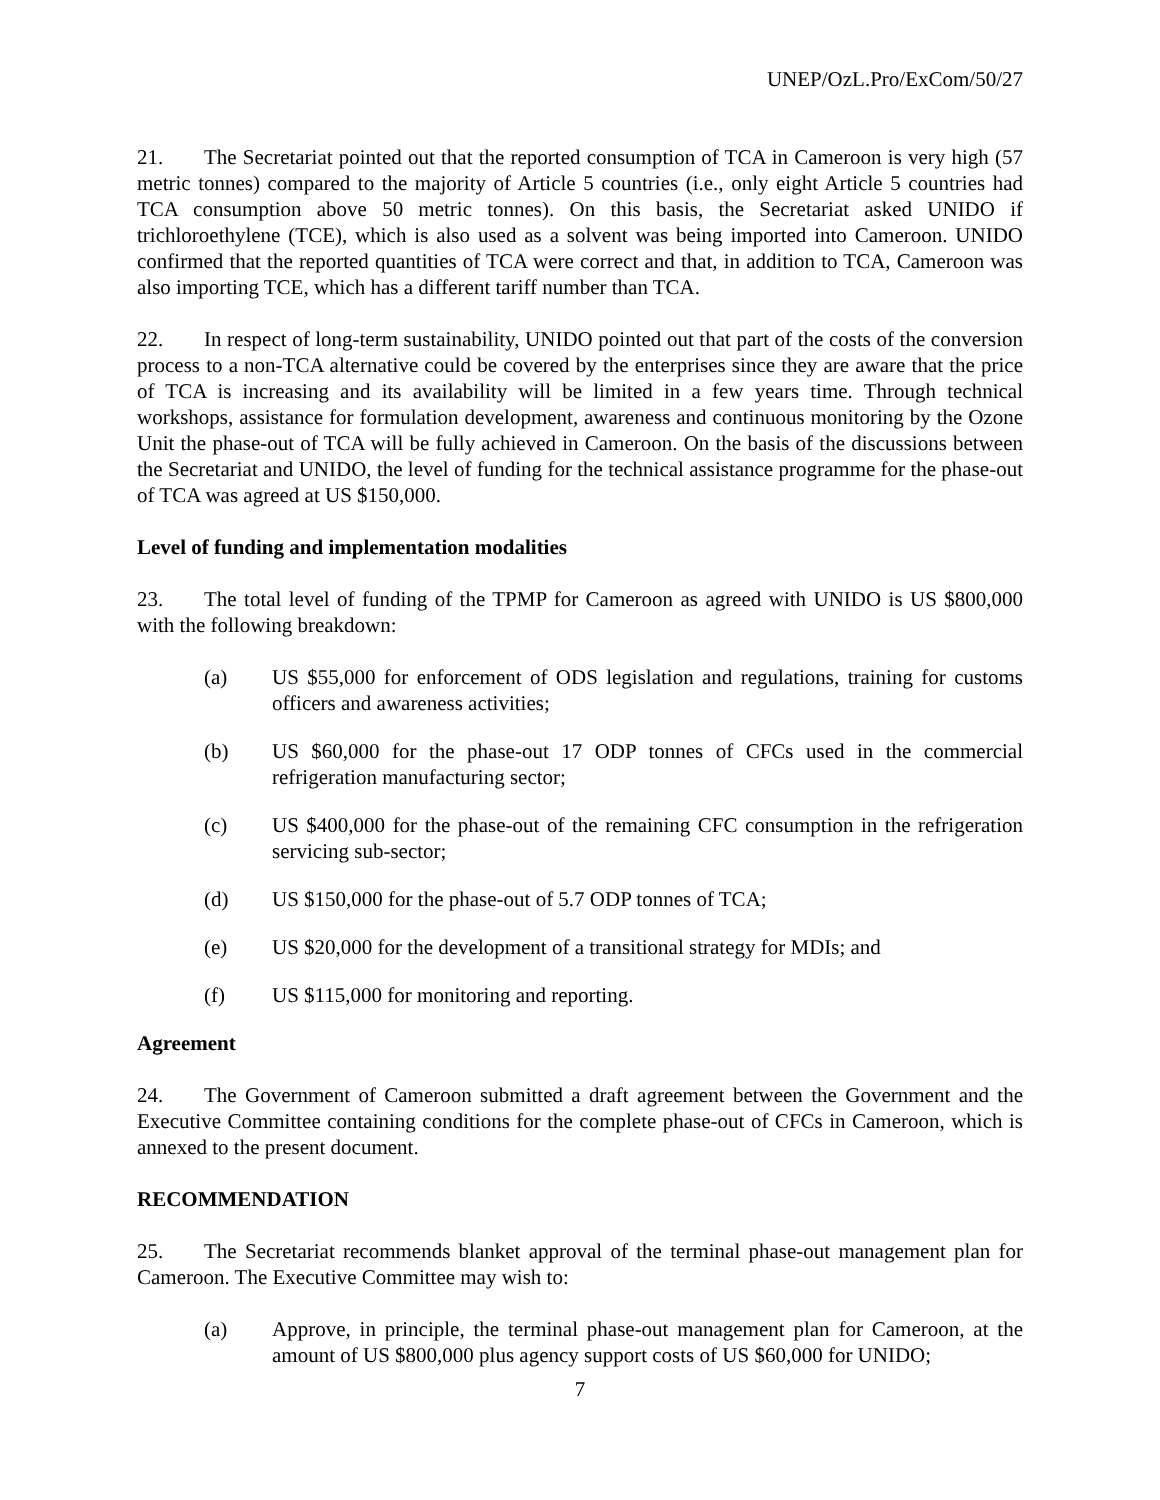UNEP/OzL.Pro/ExCom/50/27
21. The Secretariat pointed out that the reported consumption of TCA in Cameroon is very high (57 metric tonnes) compared to the majority of Article 5 countries (i.e., only eight Article 5 countries had TCA consumption above 50 metric tonnes). On this basis, the Secretariat asked UNIDO if trichloroethylene (TCE), which is also used as a solvent was being imported into Cameroon. UNIDO confirmed that the reported quantities of TCA were correct and that, in addition to TCA, Cameroon was also importing TCE, which has a different tariff number than TCA.
22. In respect of long-term sustainability, UNIDO pointed out that part of the costs of the conversion process to a non-TCA alternative could be covered by the enterprises since they are aware that the price of TCA is increasing and its availability will be limited in a few years time. Through technical workshops, assistance for formulation development, awareness and continuous monitoring by the Ozone Unit the phase-out of TCA will be fully achieved in Cameroon. On the basis of the discussions between the Secretariat and UNIDO, the level of funding for the technical assistance programme for the phase-out of TCA was agreed at US $150,000.
Level of funding and implementation modalities
23. The total level of funding of the TPMP for Cameroon as agreed with UNIDO is US $800,000 with the following breakdown:
(a) US $55,000 for enforcement of ODS legislation and regulations, training for customs officers and awareness activities;
(b) US $60,000 for the phase-out 17 ODP tonnes of CFCs used in the commercial refrigeration manufacturing sector;
(c) US $400,000 for the phase-out of the remaining CFC consumption in the refrigeration servicing sub-sector;
(d) US $150,000 for the phase-out of 5.7 ODP tonnes of TCA;
(e) US $20,000 for the development of a transitional strategy for MDIs; and
(f) US $115,000 for monitoring and reporting.
Agreement
24. The Government of Cameroon submitted a draft agreement between the Government and the Executive Committee containing conditions for the complete phase-out of CFCs in Cameroon, which is annexed to the present document.
RECOMMENDATION
25. The Secretariat recommends blanket approval of the terminal phase-out management plan for Cameroon. The Executive Committee may wish to:
(a) Approve, in principle, the terminal phase-out management plan for Cameroon, at the amount of US $800,000 plus agency support costs of US $60,000 for UNIDO;
7